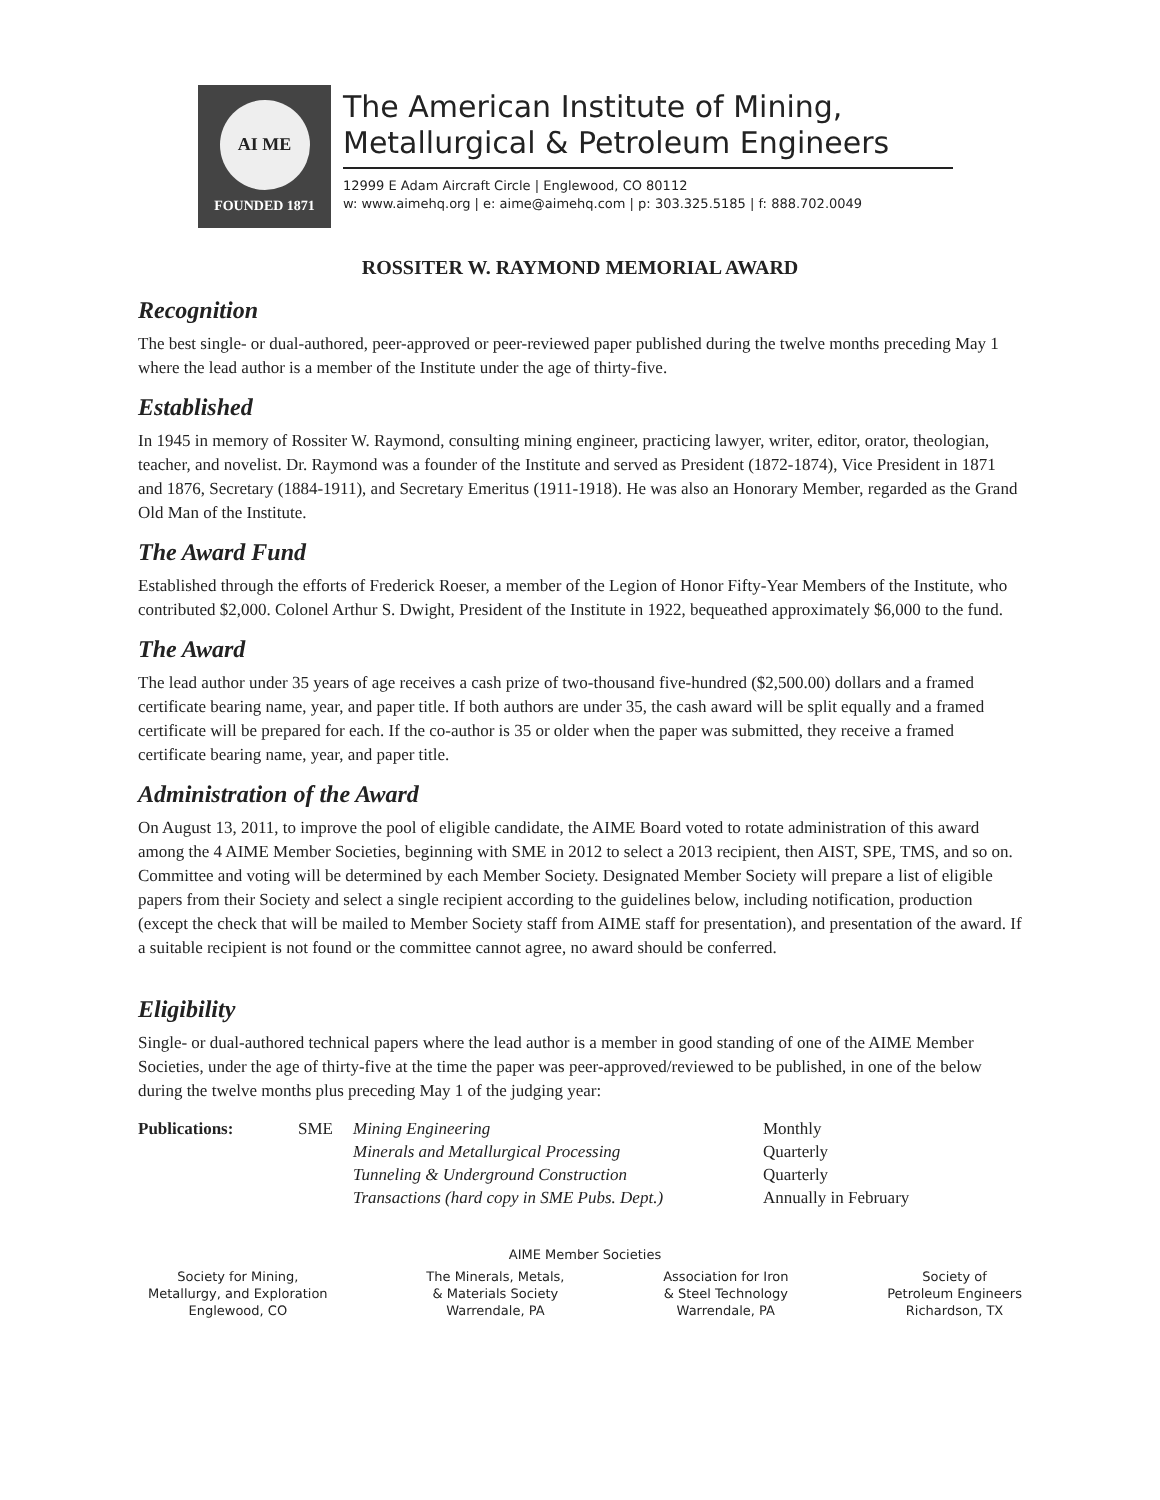AI ME
FOUNDED 1871
The American Institute of Mining,
Metallurgical & Petroleum Engineers
12999 E Adam Aircraft Circle | Englewood, CO 80112
w: www.aimehq.org | e: aime@aimehq.com | p: 303.325.5185 | f: 888.702.0049
ROSSITER W. RAYMOND MEMORIAL AWARD
Recognition
The best single- or dual-authored, peer-approved or peer-reviewed paper published during the twelve months preceding May 1 where the lead author is a member of the Institute under the age of thirty-five.
Established
In 1945 in memory of Rossiter W. Raymond, consulting mining engineer, practicing lawyer, writer, editor, orator, theologian, teacher, and novelist. Dr. Raymond was a founder of the Institute and served as President (1872-1874), Vice President in 1871 and 1876, Secretary (1884-1911), and Secretary Emeritus (1911-1918). He was also an Honorary Member, regarded as the Grand Old Man of the Institute.
The Award Fund
Established through the efforts of Frederick Roeser, a member of the Legion of Honor Fifty-Year Members of the Institute, who contributed $2,000. Colonel Arthur S. Dwight, President of the Institute in 1922, bequeathed approximately $6,000 to the fund.
The Award
The lead author under 35 years of age receives a cash prize of two-thousand five-hundred ($2,500.00) dollars and a framed certificate bearing name, year, and paper title. If both authors are under 35, the cash award will be split equally and a framed certificate will be prepared for each. If the co-author is 35 or older when the paper was submitted, they receive a framed certificate bearing name, year, and paper title.
Administration of the Award
On August 13, 2011, to improve the pool of eligible candidate, the AIME Board voted to rotate administration of this award among the 4 AIME Member Societies, beginning with SME in 2012 to select a 2013 recipient, then AIST, SPE, TMS, and so on. Committee and voting will be determined by each Member Society. Designated Member Society will prepare a list of eligible papers from their Society and select a single recipient according to the guidelines below, including notification, production (except the check that will be mailed to Member Society staff from AIME staff for presentation), and presentation of the award. If a suitable recipient is not found or the committee cannot agree, no award should be conferred.
Eligibility
Single- or dual-authored technical papers where the lead author is a member in good standing of one of the AIME Member Societies, under the age of thirty-five at the time the paper was peer-approved/reviewed to be published, in one of the below during the twelve months plus preceding May 1 of the judging year:
| Publications: | SME | Mining Engineering | Monthly |
| | | Minerals and Metallurgical Processing | Quarterly |
| | | Tunneling & Underground Construction | Quarterly |
| | | Transactions (hard copy in SME Pubs. Dept.) | Annually in February |
AIME Member Societies
Society for Mining,
Metallurgy, and Exploration
Englewood, CO
The Minerals, Metals,
& Materials Society
Warrendale, PA
Association for Iron
& Steel Technology
Warrendale, PA
Society of
Petroleum Engineers
Richardson, TX